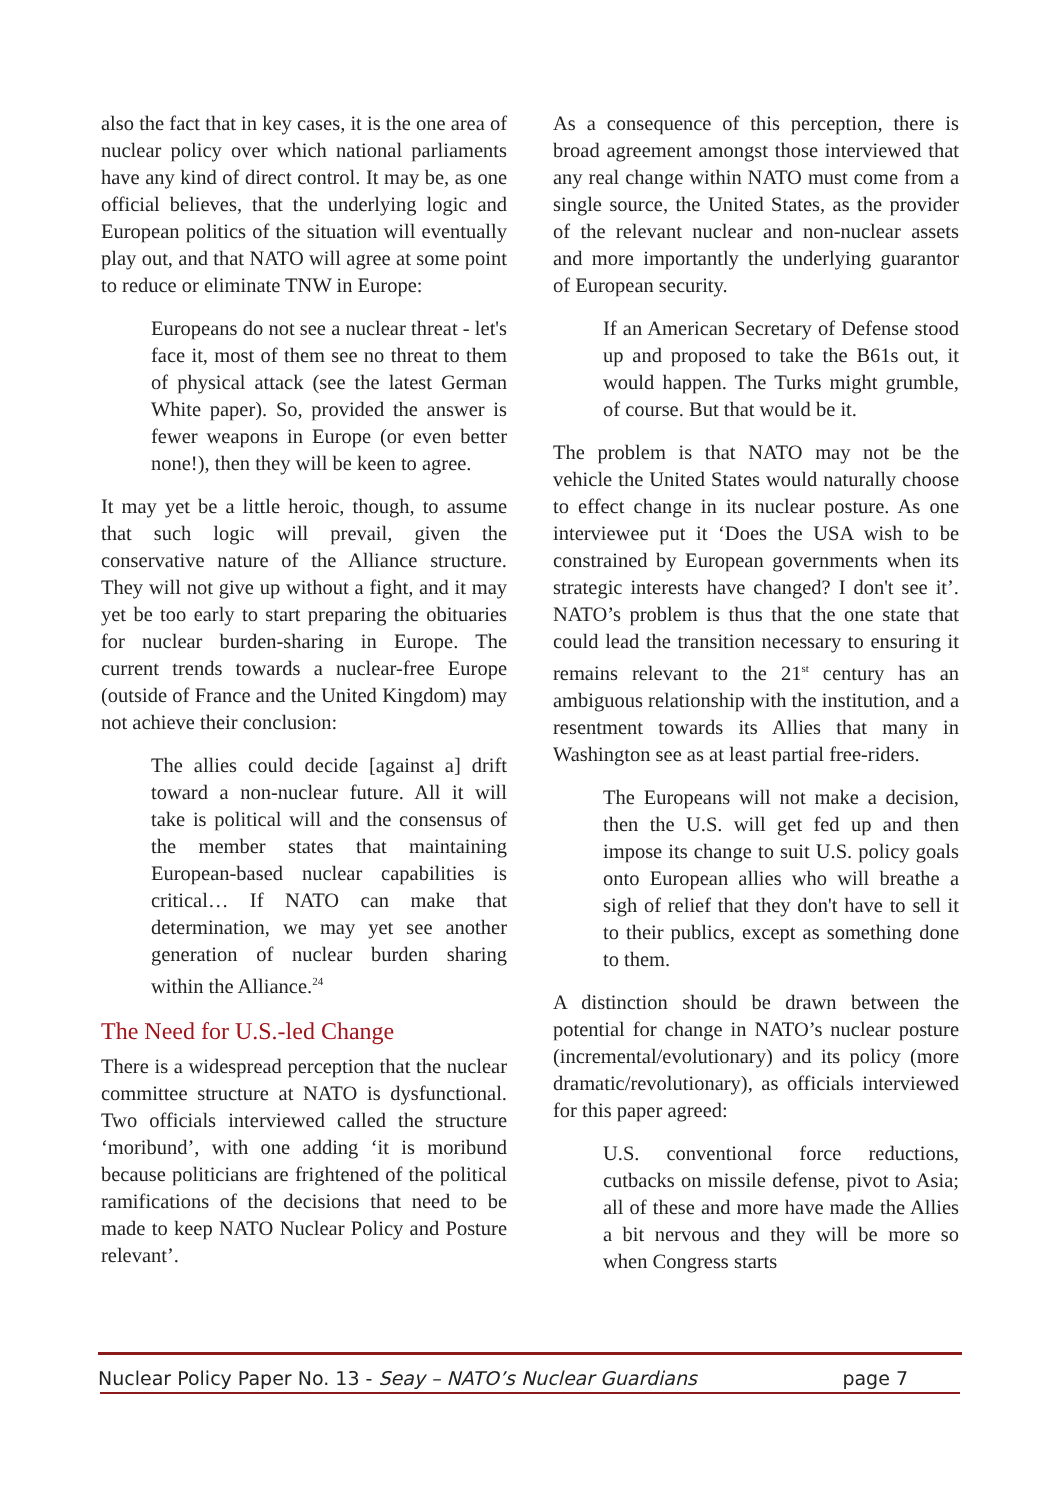also the fact that in key cases, it is the one area of nuclear policy over which national parliaments have any kind of direct control. It may be, as one official believes, that the underlying logic and European politics of the situation will eventually play out, and that NATO will agree at some point to reduce or eliminate TNW in Europe:
Europeans do not see a nuclear threat - let's face it, most of them see no threat to them of physical attack (see the latest German White paper). So, provided the answer is fewer weapons in Europe (or even better none!), then they will be keen to agree.
It may yet be a little heroic, though, to assume that such logic will prevail, given the conservative nature of the Alliance structure. They will not give up without a fight, and it may yet be too early to start preparing the obituaries for nuclear burden-sharing in Europe. The current trends towards a nuclear-free Europe (outside of France and the United Kingdom) may not achieve their conclusion:
The allies could decide [against a] drift toward a non-nuclear future. All it will take is political will and the consensus of the member states that maintaining European-based nuclear capabilities is critical… If NATO can make that determination, we may yet see another generation of nuclear burden sharing within the Alliance.<sup>24</sup>
The Need for U.S.-led Change
There is a widespread perception that the nuclear committee structure at NATO is dysfunctional. Two officials interviewed called the structure ‘moribund’, with one adding ‘it is moribund because politicians are frightened of the political ramifications of the decisions that need to be made to keep NATO Nuclear Policy and Posture relevant’.
As a consequence of this perception, there is broad agreement amongst those interviewed that any real change within NATO must come from a single source, the United States, as the provider of the relevant nuclear and non-nuclear assets and more importantly the underlying guarantor of European security.
If an American Secretary of Defense stood up and proposed to take the B61s out, it would happen. The Turks might grumble, of course. But that would be it.
The problem is that NATO may not be the vehicle the United States would naturally choose to effect change in its nuclear posture. As one interviewee put it ‘Does the USA wish to be constrained by European governments when its strategic interests have changed? I don't see it’. NATO’s problem is thus that the one state that could lead the transition necessary to ensuring it remains relevant to the 21<sup>st</sup> century has an ambiguous relationship with the institution, and a resentment towards its Allies that many in Washington see as at least partial free-riders.
The Europeans will not make a decision, then the U.S. will get fed up and then impose its change to suit U.S. policy goals onto European allies who will breathe a sigh of relief that they don't have to sell it to their publics, except as something done to them.
A distinction should be drawn between the potential for change in NATO’s nuclear posture (incremental/evolutionary) and its policy (more dramatic/revolutionary), as officials interviewed for this paper agreed:
U.S. conventional force reductions, cutbacks on missile defense, pivot to Asia; all of these and more have made the Allies a bit nervous and they will be more so when Congress starts
Nuclear Policy Paper No. 13 - Seay – NATO’s Nuclear Guardians page 7